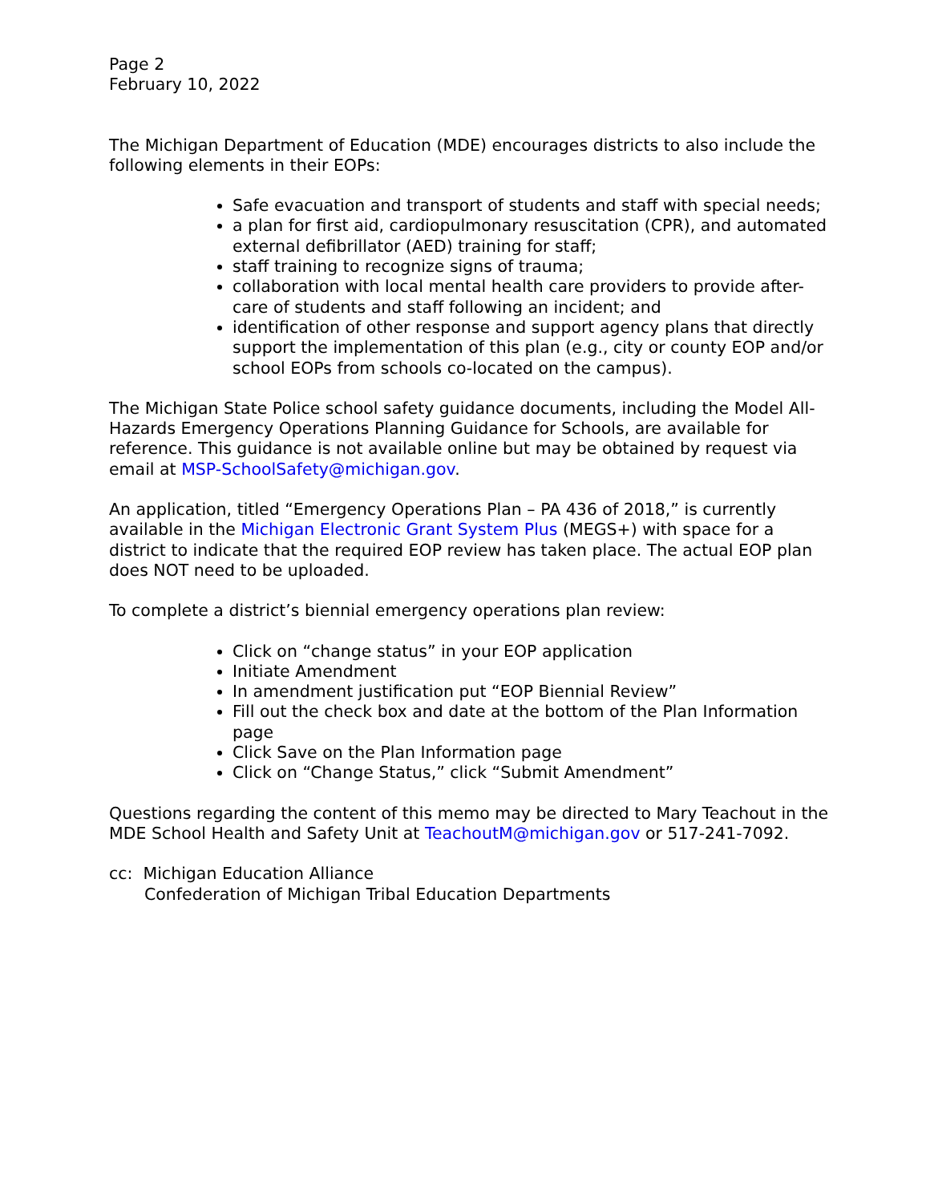Page 2
February 10, 2022
The Michigan Department of Education (MDE) encourages districts to also include the following elements in their EOPs:
Safe evacuation and transport of students and staff with special needs;
a plan for first aid, cardiopulmonary resuscitation (CPR), and automated external defibrillator (AED) training for staff;
staff training to recognize signs of trauma;
collaboration with local mental health care providers to provide after-care of students and staff following an incident; and
identification of other response and support agency plans that directly support the implementation of this plan (e.g., city or county EOP and/or school EOPs from schools co-located on the campus).
The Michigan State Police school safety guidance documents, including the Model All-Hazards Emergency Operations Planning Guidance for Schools, are available for reference. This guidance is not available online but may be obtained by request via email at MSP-SchoolSafety@michigan.gov.
An application, titled “Emergency Operations Plan – PA 436 of 2018,” is currently available in the Michigan Electronic Grant System Plus (MEGS+) with space for a district to indicate that the required EOP review has taken place. The actual EOP plan does NOT need to be uploaded.
To complete a district’s biennial emergency operations plan review:
Click on “change status” in your EOP application
Initiate Amendment
In amendment justification put “EOP Biennial Review”
Fill out the check box and date at the bottom of the Plan Information page
Click Save on the Plan Information page
Click on “Change Status,” click “Submit Amendment”
Questions regarding the content of this memo may be directed to Mary Teachout in the MDE School Health and Safety Unit at TeachoutM@michigan.gov or 517-241-7092.
cc: Michigan Education Alliance
Confederation of Michigan Tribal Education Departments